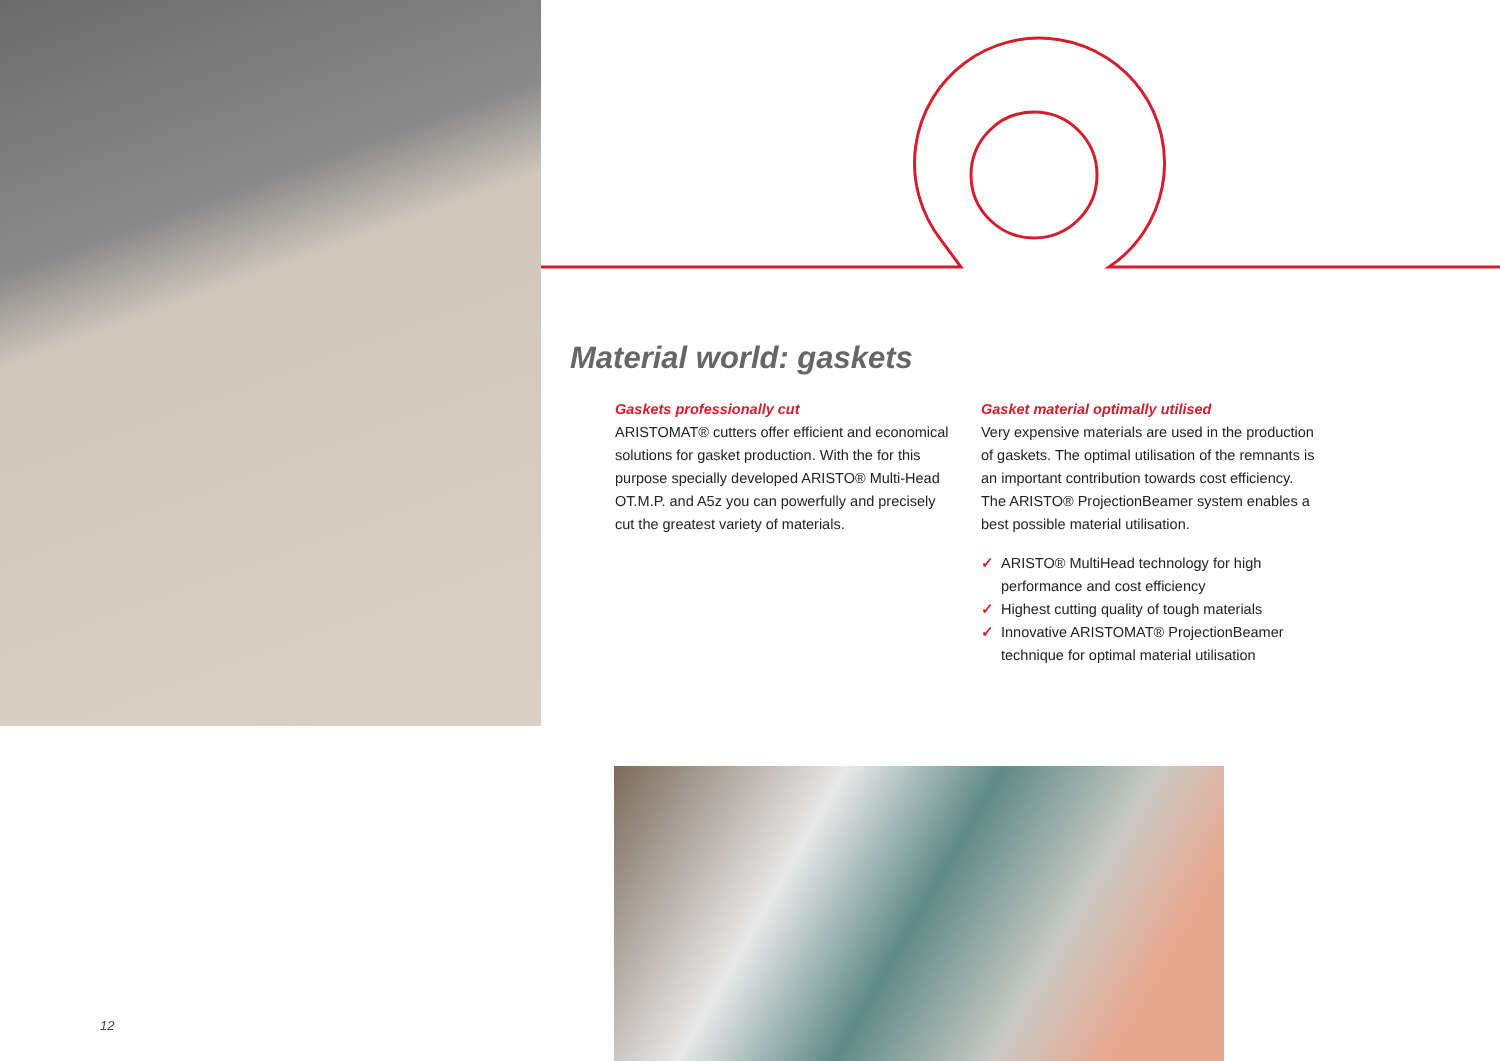Material world: gaskets
Gaskets professionally cut
ARISTOMAT® cutters offer efficient and economical solutions for gasket production. With the for this purpose specially developed ARISTO® Multi-Head OT.M.P. and A5z you can powerfully and precisely cut the greatest variety of materials.
Gasket material optimally utilised
Very expensive materials are used in the production of gaskets. The optimal utilisation of the remnants is an important contribution towards cost efficiency. The ARISTO® ProjectionBeamer system enables a best possible material utilisation.
✓ ARISTO® MultiHead technology for high performance and cost efficiency
✓ Highest cutting quality of tough materials
✓ Innovative ARISTOMAT® ProjectionBeamer technique for optimal material utilisation
12